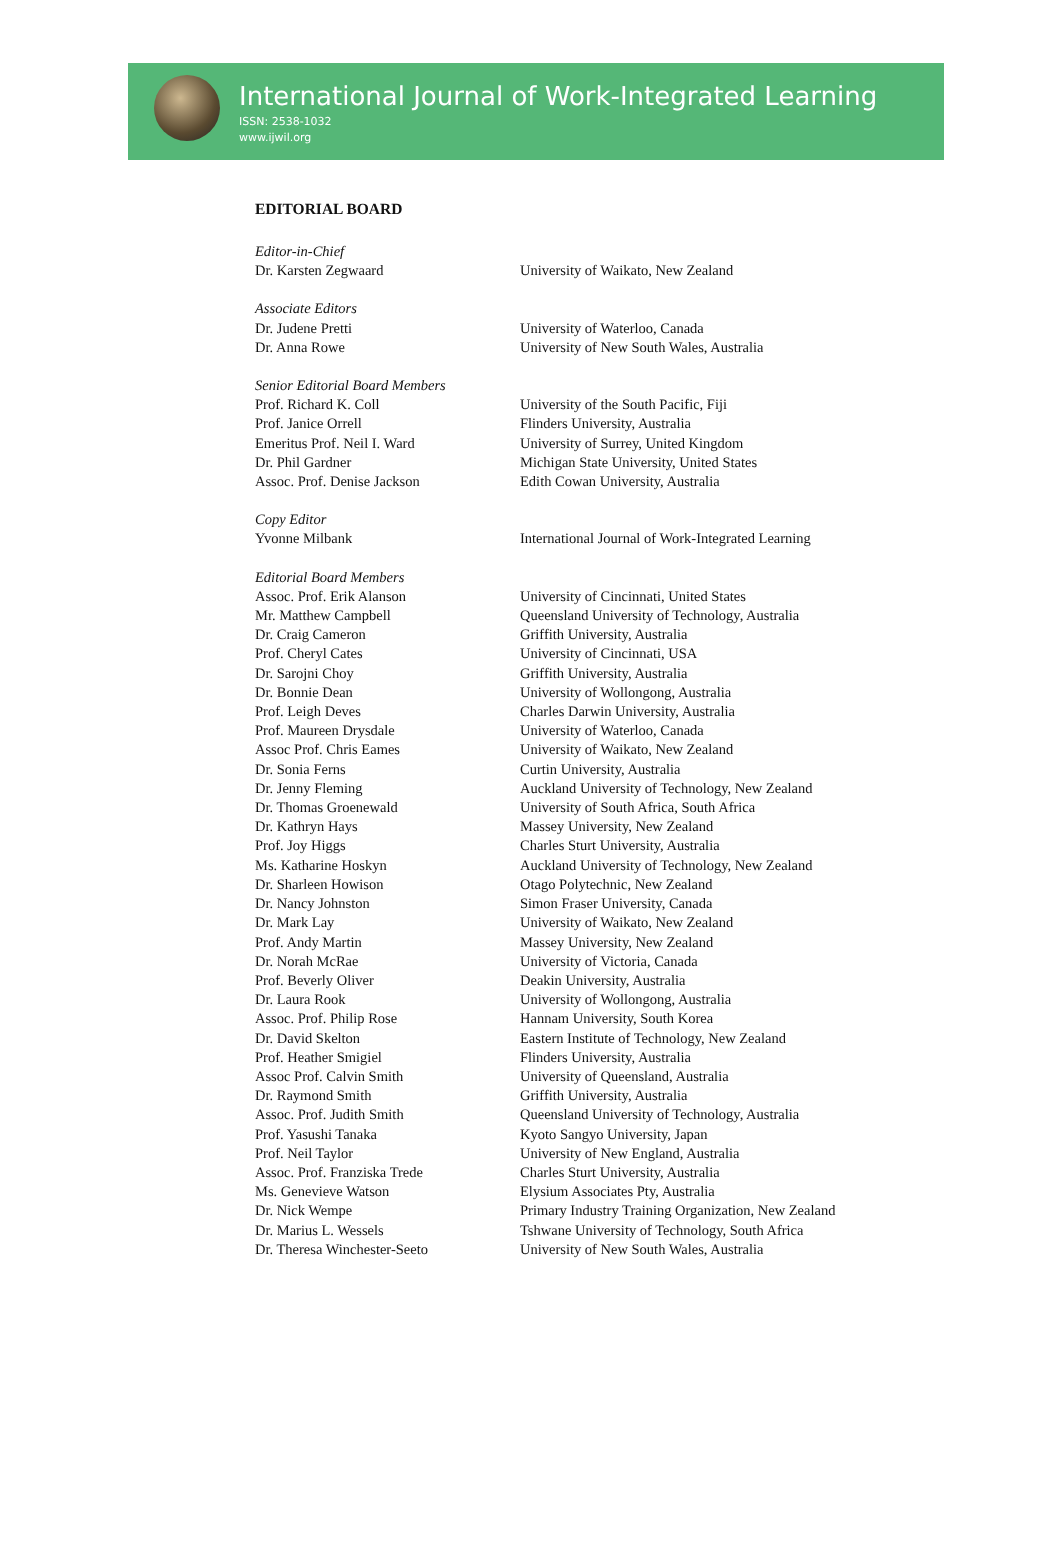International Journal of Work-Integrated Learning
ISSN: 2538-1032
www.ijwil.org
EDITORIAL BOARD
| Editor-in-Chief | |
| Dr. Karsten Zegwaard | University of Waikato, New Zealand |
| Associate Editors | |
| Dr. Judene Pretti | University of Waterloo, Canada |
| Dr. Anna Rowe | University of New South Wales, Australia |
| Senior Editorial Board Members | |
| Prof. Richard K. Coll | University of the South Pacific, Fiji |
| Prof. Janice Orrell | Flinders University, Australia |
| Emeritus Prof. Neil I. Ward | University of Surrey, United Kingdom |
| Dr. Phil Gardner | Michigan State University, United States |
| Assoc. Prof. Denise Jackson | Edith Cowan University, Australia |
| Copy Editor | |
| Yvonne Milbank | International Journal of Work-Integrated Learning |
| Editorial Board Members | |
| Assoc. Prof. Erik Alanson | University of Cincinnati, United States |
| Mr. Matthew Campbell | Queensland University of Technology, Australia |
| Dr. Craig Cameron | Griffith University, Australia |
| Prof. Cheryl Cates | University of Cincinnati, USA |
| Dr. Sarojni Choy | Griffith University, Australia |
| Dr. Bonnie Dean | University of Wollongong, Australia |
| Prof. Leigh Deves | Charles Darwin University, Australia |
| Prof. Maureen Drysdale | University of Waterloo, Canada |
| Assoc Prof. Chris Eames | University of Waikato, New Zealand |
| Dr. Sonia Ferns | Curtin University, Australia |
| Dr. Jenny Fleming | Auckland University of Technology, New Zealand |
| Dr. Thomas Groenewald | University of South Africa, South Africa |
| Dr. Kathryn Hays | Massey University, New Zealand |
| Prof. Joy Higgs | Charles Sturt University, Australia |
| Ms. Katharine Hoskyn | Auckland University of Technology, New Zealand |
| Dr. Sharleen Howison | Otago Polytechnic, New Zealand |
| Dr. Nancy Johnston | Simon Fraser University, Canada |
| Dr. Mark Lay | University of Waikato, New Zealand |
| Prof. Andy Martin | Massey University, New Zealand |
| Dr. Norah McRae | University of Victoria, Canada |
| Prof. Beverly Oliver | Deakin University, Australia |
| Dr. Laura Rook | University of Wollongong, Australia |
| Assoc. Prof. Philip Rose | Hannam University, South Korea |
| Dr. David Skelton | Eastern Institute of Technology, New Zealand |
| Prof. Heather Smigiel | Flinders University, Australia |
| Assoc Prof. Calvin Smith | University of Queensland, Australia |
| Dr. Raymond Smith | Griffith University, Australia |
| Assoc. Prof. Judith Smith | Queensland University of Technology, Australia |
| Prof. Yasushi Tanaka | Kyoto Sangyo University, Japan |
| Prof. Neil Taylor | University of New England, Australia |
| Assoc. Prof. Franziska Trede | Charles Sturt University, Australia |
| Ms. Genevieve Watson | Elysium Associates Pty, Australia |
| Dr. Nick Wempe | Primary Industry Training Organization, New Zealand |
| Dr. Marius L. Wessels | Tshwane University of Technology, South Africa |
| Dr. Theresa Winchester-Seeto | University of New South Wales, Australia |